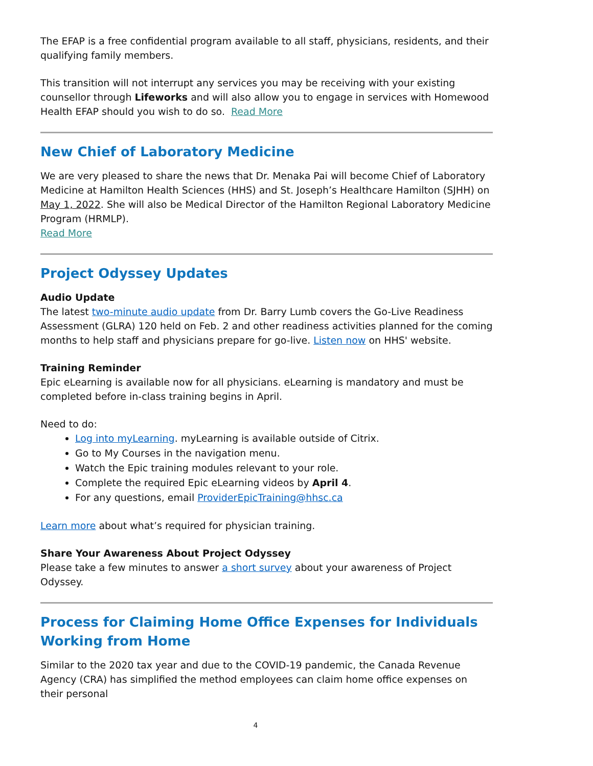The EFAP is a free confidential program available to all staff, physicians, residents, and their qualifying family members.
This transition will not interrupt any services you may be receiving with your existing counsellor through Lifeworks and will also allow you to engage in services with Homewood Health EFAP should you wish to do so. Read More
New Chief of Laboratory Medicine
We are very pleased to share the news that Dr. Menaka Pai will become Chief of Laboratory Medicine at Hamilton Health Sciences (HHS) and St. Joseph’s Healthcare Hamilton (SJHH) on May 1, 2022. She will also be Medical Director of the Hamilton Regional Laboratory Medicine Program (HRMLP).
Read More
Project Odyssey Updates
Audio Update
The latest two-minute audio update from Dr. Barry Lumb covers the Go-Live Readiness Assessment (GLRA) 120 held on Feb. 2 and other readiness activities planned for the coming months to help staff and physicians prepare for go-live. Listen now on HHS' website.
Training Reminder
Epic eLearning is available now for all physicians. eLearning is mandatory and must be completed before in-class training begins in April.
Need to do:
Log into myLearning. myLearning is available outside of Citrix.
Go to My Courses in the navigation menu.
Watch the Epic training modules relevant to your role.
Complete the required Epic eLearning videos by April 4.
For any questions, email ProviderEpicTraining@hhsc.ca
Learn more about what’s required for physician training.
Share Your Awareness About Project Odyssey
Please take a few minutes to answer a short survey about your awareness of Project Odyssey.
Process for Claiming Home Office Expenses for Individuals Working from Home
Similar to the 2020 tax year and due to the COVID-19 pandemic, the Canada Revenue Agency (CRA) has simplified the method employees can claim home office expenses on their personal
4